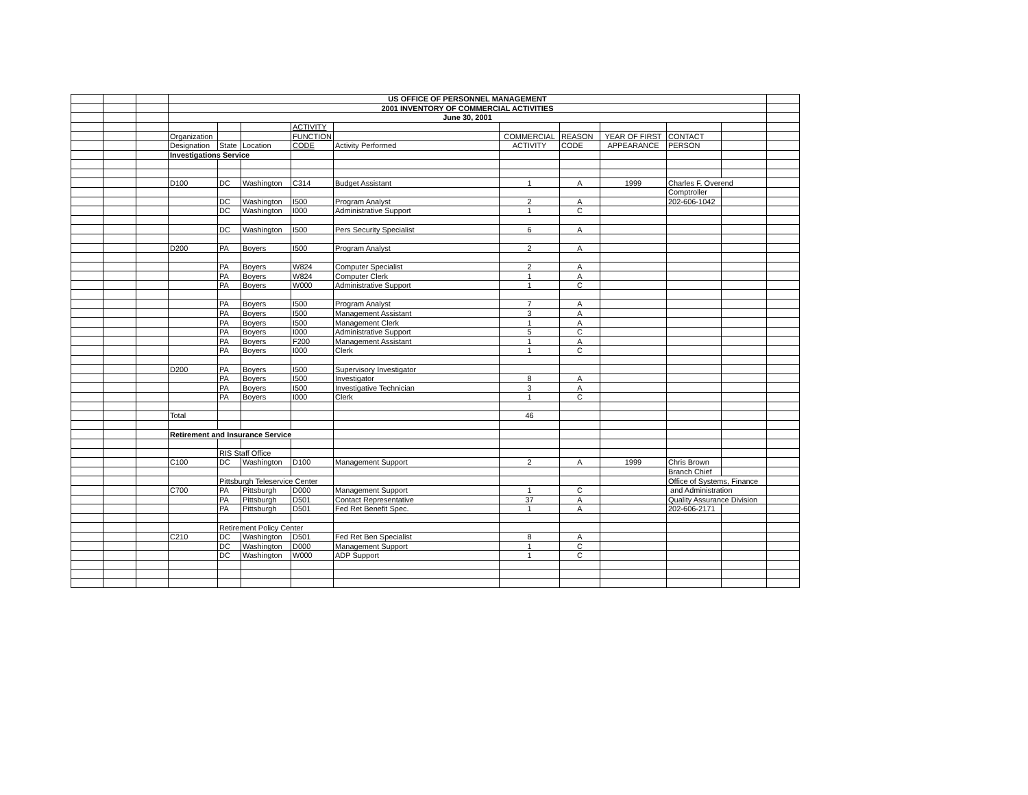| | | | US OFFICE OF PERSONNEL MANAGEMENT | | | | | | | | | | |
| | | | 2001 INVENTORY OF COMMERCIAL ACTIVITIES | | | | | | | | | | |
| | | | June 30, 2001 | | | | | | | | | | |
| | | | | | | ACTIVITY | | | | | | | |
| | | | Organization | | | FUNCTION | | COMMERCIAL | REASON | YEAR OF FIRST | CONTACT | | |
| | | | Designation | State | Location | CODE | Activity Performed | ACTIVITY | CODE | APPEARANCE | PERSON | | |
| | | | Investigations Service | | | | | | | | | | |
| | | | D100 | DC | Washington | C314 | Budget Assistant | 1 | A | 1999 | Charles F. Overend | | |
| | | | | | | | | | | | Comptroller | | |
| | | | | DC | Washington | I500 | Program Analyst | 2 | A | | 202-606-1042 | | |
| | | | | DC | Washington | I000 | Administrative Support | 1 | C | | | | |
| | | | | DC | Washington | I500 | Pers Security Specialist | 6 | A | | | | |
| | | | D200 | PA | Boyers | I500 | Program Analyst | 2 | A | | | | |
| | | | | PA | Boyers | W824 | Computer Specialist | 2 | A | | | | |
| | | | | PA | Boyers | W824 | Computer Clerk | 1 | A | | | | |
| | | | | PA | Boyers | W000 | Administrative Support | 1 | C | | | | |
| | | | | PA | Boyers | I500 | Program Analyst | 7 | A | | | | |
| | | | | PA | Boyers | I500 | Management Assistant | 3 | A | | | | |
| | | | | PA | Boyers | I500 | Management Clerk | 1 | A | | | | |
| | | | | PA | Boyers | I000 | Administrative Support | 5 | C | | | | |
| | | | | PA | Boyers | F200 | Management Assistant | 1 | A | | | | |
| | | | | PA | Boyers | I000 | Clerk | 1 | C | | | | |
| | | | D200 | PA | Boyers | I500 | Supervisory Investigator | | | | | | |
| | | | | PA | Boyers | I500 | Investigator | 8 | A | | | | |
| | | | | PA | Boyers | I500 | Investigative Technician | 3 | A | | | | |
| | | | | PA | Boyers | I000 | Clerk | 1 | C | | | | |
| | | | Total | | | | | 46 | | | | | |
| | | | Retirement and Insurance Service | | | | | | | | | | |
| | | | | RIS Staff Office | | | | | | | | | |
| | | | C100 | DC | Washington | D100 | Management Support | 2 | A | 1999 | Chris Brown | | |
| | | | | | | | | | | | Branch Chief | | |
| | | | | Pittsburgh Teleservice Center | | | | | | | Office of Systems, Finance | | |
| | | | C700 | PA | Pittsburgh | D000 | Management Support | 1 | C | | and Administration | | |
| | | | | PA | Pittsburgh | D501 | Contact Representative | 37 | A | | Quality Assurance Division | | |
| | | | | PA | Pittsburgh | D501 | Fed Ret Benefit Spec. | 1 | A | | 202-606-2171 | | |
| | | | | Retirement Policy Center | | | | | | | | | |
| | | | C210 | DC | Washington | D501 | Fed Ret Ben Specialist | 8 | A | | | | |
| | | | | DC | Washington | D000 | Management Support | 1 | C | | | | |
| | | | | DC | Washington | W000 | ADP Support | 1 | C | | | | |